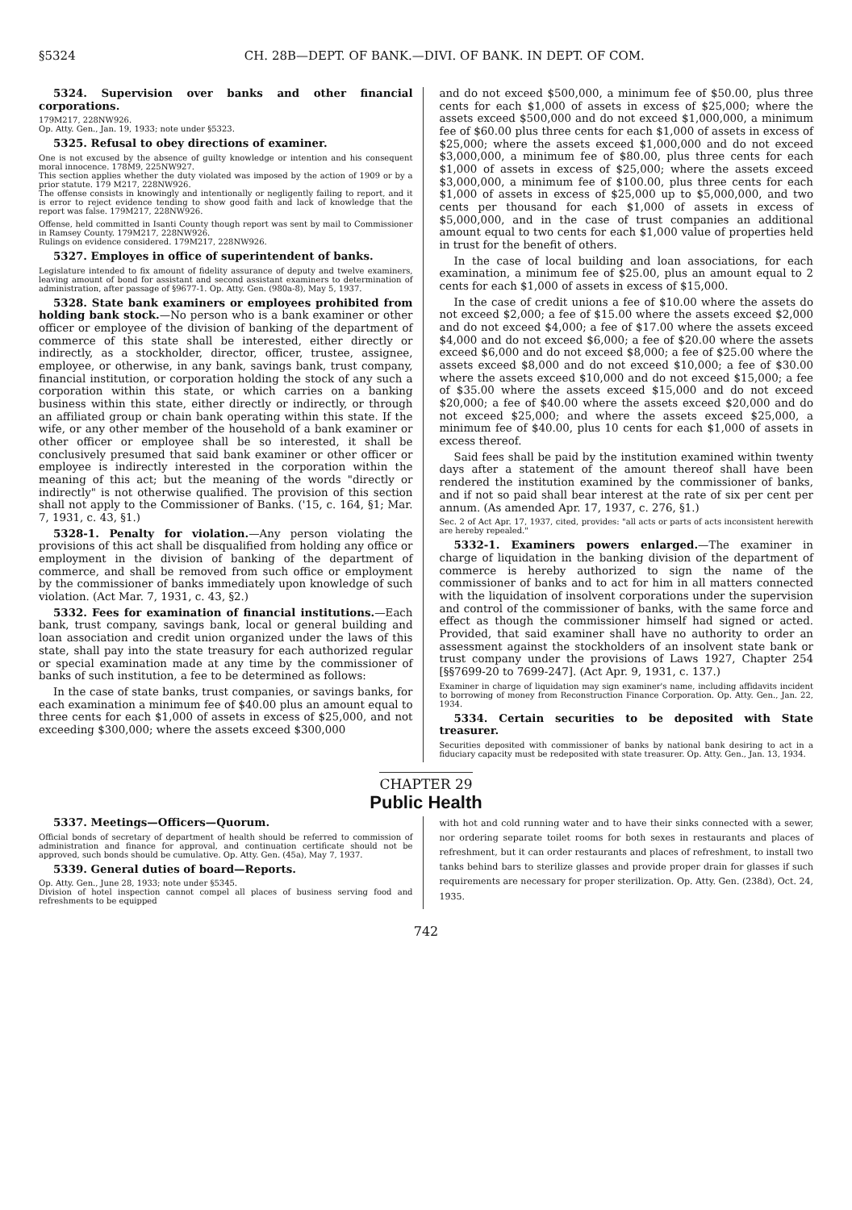§5324 CH. 28B—DEPT. OF BANK.—DIVI. OF BANK. IN DEPT. OF COM.
5324. Supervision over banks and other financial corporations.
179M217, 228NW926.
Op. Atty. Gen., Jan. 19, 1933; note under §5323.
5325. Refusal to obey directions of examiner.
One is not excused by the absence of guilty knowledge or intention and his consequent moral innocence. 178M9, 225NW927.
This section applies whether the duty violated was imposed by the action of 1909 or by a prior statute. 179 M217, 228NW926.
The offense consists in knowingly and intentionally or negligently failing to report, and it is error to reject evidence tending to show good faith and lack of knowledge that the report was false. 179M217, 228NW926.
Offense, held committed in Isanti County though report was sent by mail to Commissioner in Ramsey County. 179M217, 228NW926.
Rulings on evidence considered. 179M217, 228NW926.
5327. Employes in office of superintendent of banks.
Legislature intended to fix amount of fidelity assurance of deputy and twelve examiners, leaving amount of bond for assistant and second assistant examiners to determination of administration, after passage of §9677-1. Op. Atty. Gen. (980a-8), May 5, 1937.
5328. State bank examiners or employees prohibited from holding bank stock.—No person who is a bank examiner or other officer or employee of the division of banking of the department of commerce of this state shall be interested, either directly or indirectly, as a stockholder, director, officer, trustee, assignee, employee, or otherwise, in any bank, savings bank, trust company, financial institution, or corporation holding the stock of any such a corporation within this state, or which carries on a banking business within this state, either directly or indirectly, or through an affiliated group or chain bank operating within this state. If the wife, or any other member of the household of a bank examiner or other officer or employee shall be so interested, it shall be conclusively presumed that said bank examiner or other officer or employee is indirectly interested in the corporation within the meaning of this act; but the meaning of the words "directly or indirectly" is not otherwise qualified. The provision of this section shall not apply to the Commissioner of Banks. ('15, c. 164, §1; Mar. 7, 1931, c. 43, §1.)
5328-1. Penalty for violation.—Any person violating the provisions of this act shall be disqualified from holding any office or employment in the division of banking of the department of commerce, and shall be removed from such office or employment by the commissioner of banks immediately upon knowledge of such violation. (Act Mar. 7, 1931, c. 43, §2.)
5332. Fees for examination of financial institutions.—Each bank, trust company, savings bank, local or general building and loan association and credit union organized under the laws of this state, shall pay into the state treasury for each authorized regular or special examination made at any time by the commissioner of banks of such institution, a fee to be determined as follows:
In the case of state banks, trust companies, or savings banks, for each examination a minimum fee of $40.00 plus an amount equal to three cents for each $1,000 of assets in excess of $25,000, and not exceeding $300,000; where the assets exceed $300,000
and do not exceed $500,000, a minimum fee of $50.00, plus three cents for each $1,000 of assets in excess of $25,000; where the assets exceed $500,000 and do not exceed $1,000,000, a minimum fee of $60.00 plus three cents for each $1,000 of assets in excess of $25,000; where the assets exceed $1,000,000 and do not exceed $3,000,000, a minimum fee of $80.00, plus three cents for each $1,000 of assets in excess of $25,000; where the assets exceed $3,000,000, a minimum fee of $100.00, plus three cents for each $1,000 of assets in excess of $25,000 up to $5,000,000, and two cents per thousand for each $1,000 of assets in excess of $5,000,000, and in the case of trust companies an additional amount equal to two cents for each $1,000 value of properties held in trust for the benefit of others.
In the case of local building and loan associations, for each examination, a minimum fee of $25.00, plus an amount equal to 2 cents for each $1,000 of assets in excess of $15,000.
In the case of credit unions a fee of $10.00 where the assets do not exceed $2,000; a fee of $15.00 where the assets exceed $2,000 and do not exceed $4,000; a fee of $17.00 where the assets exceed $4,000 and do not exceed $6,000; a fee of $20.00 where the assets exceed $6,000 and do not exceed $8,000; a fee of $25.00 where the assets exceed $8,000 and do not exceed $10,000; a fee of $30.00 where the assets exceed $10,000 and do not exceed $15,000; a fee of $35.00 where the assets exceed $15,000 and do not exceed $20,000; a fee of $40.00 where the assets exceed $20,000 and do not exceed $25,000; and where the assets exceed $25,000, a minimum fee of $40.00, plus 10 cents for each $1,000 of assets in excess thereof.
Said fees shall be paid by the institution examined within twenty days after a statement of the amount thereof shall have been rendered the institution examined by the commissioner of banks, and if not so paid shall bear interest at the rate of six per cent per annum. (As amended Apr. 17, 1937, c. 276, §1.)
Sec. 2 of Act Apr. 17, 1937, cited, provides: "all acts or parts of acts inconsistent herewith are hereby repealed."
5332-1. Examiners powers enlarged.—The examiner in charge of liquidation in the banking division of the department of commerce is hereby authorized to sign the name of the commissioner of banks and to act for him in all matters connected with the liquidation of insolvent corporations under the supervision and control of the commissioner of banks, with the same force and effect as though the commissioner himself had signed or acted. Provided, that said examiner shall have no authority to order an assessment against the stockholders of an insolvent state bank or trust company under the provisions of Laws 1927, Chapter 254 [§§7699-20 to 7699-247]. (Act Apr. 9, 1931, c. 137.)
Examiner in charge of liquidation may sign examiner's name, including affidavits incident to borrowing of money from Reconstruction Finance Corporation. Op. Atty. Gen., Jan. 22, 1934.
5334. Certain securities to be deposited with State treasurer.
Securities deposited with commissioner of banks by national bank desiring to act in a fiduciary capacity must be redeposited with state treasurer. Op. Atty. Gen., Jan. 13, 1934.
CHAPTER 29
Public Health
5337. Meetings—Officers—Quorum.
Official bonds of secretary of department of health should be referred to commission of administration and finance for approval, and continuation certificate should not be approved, such bonds should be cumulative. Op. Atty. Gen. (45a), May 7, 1937.
5339. General duties of board—Reports.
Op. Atty. Gen., June 28, 1933; note under §5345.
Division of hotel inspection cannot compel all places of business serving food and refreshments to be equipped
with hot and cold running water and to have their sinks connected with a sewer, nor ordering separate toilet rooms for both sexes in restaurants and places of refreshment, but it can order restaurants and places of refreshment, to install two tanks behind bars to sterilize glasses and provide proper drain for glasses if such requirements are necessary for proper sterilization. Op. Atty. Gen. (238d), Oct. 24, 1935.
742